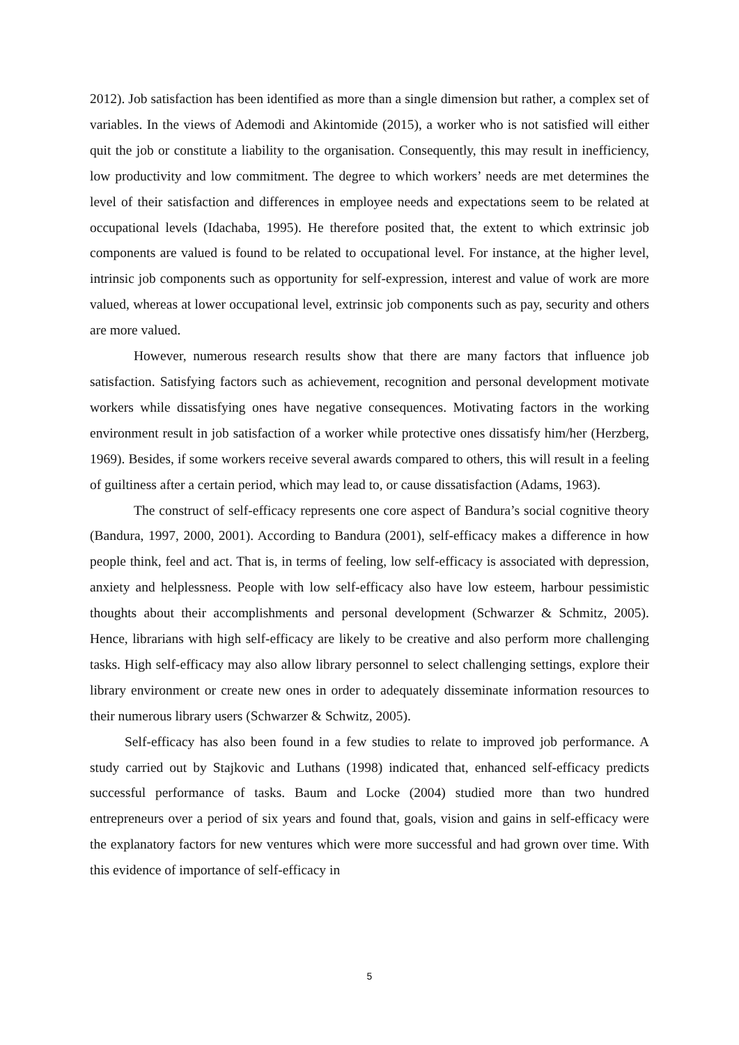2012). Job satisfaction has been identified as more than a single dimension but rather, a complex set of variables. In the views of Ademodi and Akintomide (2015), a worker who is not satisfied will either quit the job or constitute a liability to the organisation. Consequently, this may result in inefficiency, low productivity and low commitment. The degree to which workers’ needs are met determines the level of their satisfaction and differences in employee needs and expectations seem to be related at occupational levels (Idachaba, 1995). He therefore posited that, the extent to which extrinsic job components are valued is found to be related to occupational level. For instance, at the higher level, intrinsic job components such as opportunity for self-expression, interest and value of work are more valued, whereas at lower occupational level, extrinsic job components such as pay, security and others are more valued.
However, numerous research results show that there are many factors that influence job satisfaction. Satisfying factors such as achievement, recognition and personal development motivate workers while dissatisfying ones have negative consequences. Motivating factors in the working environment result in job satisfaction of a worker while protective ones dissatisfy him/her (Herzberg, 1969). Besides, if some workers receive several awards compared to others, this will result in a feeling of guiltiness after a certain period, which may lead to, or cause dissatisfaction (Adams, 1963).
The construct of self-efficacy represents one core aspect of Bandura’s social cognitive theory (Bandura, 1997, 2000, 2001). According to Bandura (2001), self-efficacy makes a difference in how people think, feel and act. That is, in terms of feeling, low self-efficacy is associated with depression, anxiety and helplessness. People with low self-efficacy also have low esteem, harbour pessimistic thoughts about their accomplishments and personal development (Schwarzer & Schmitz, 2005). Hence, librarians with high self-efficacy are likely to be creative and also perform more challenging tasks. High self-efficacy may also allow library personnel to select challenging settings, explore their library environment or create new ones in order to adequately disseminate information resources to their numerous library users (Schwarzer & Schwitz, 2005).
Self-efficacy has also been found in a few studies to relate to improved job performance. A study carried out by Stajkovic and Luthans (1998) indicated that, enhanced self-efficacy predicts successful performance of tasks. Baum and Locke (2004) studied more than two hundred entrepreneurs over a period of six years and found that, goals, vision and gains in self-efficacy were the explanatory factors for new ventures which were more successful and had grown over time. With this evidence of importance of self-efficacy in
5